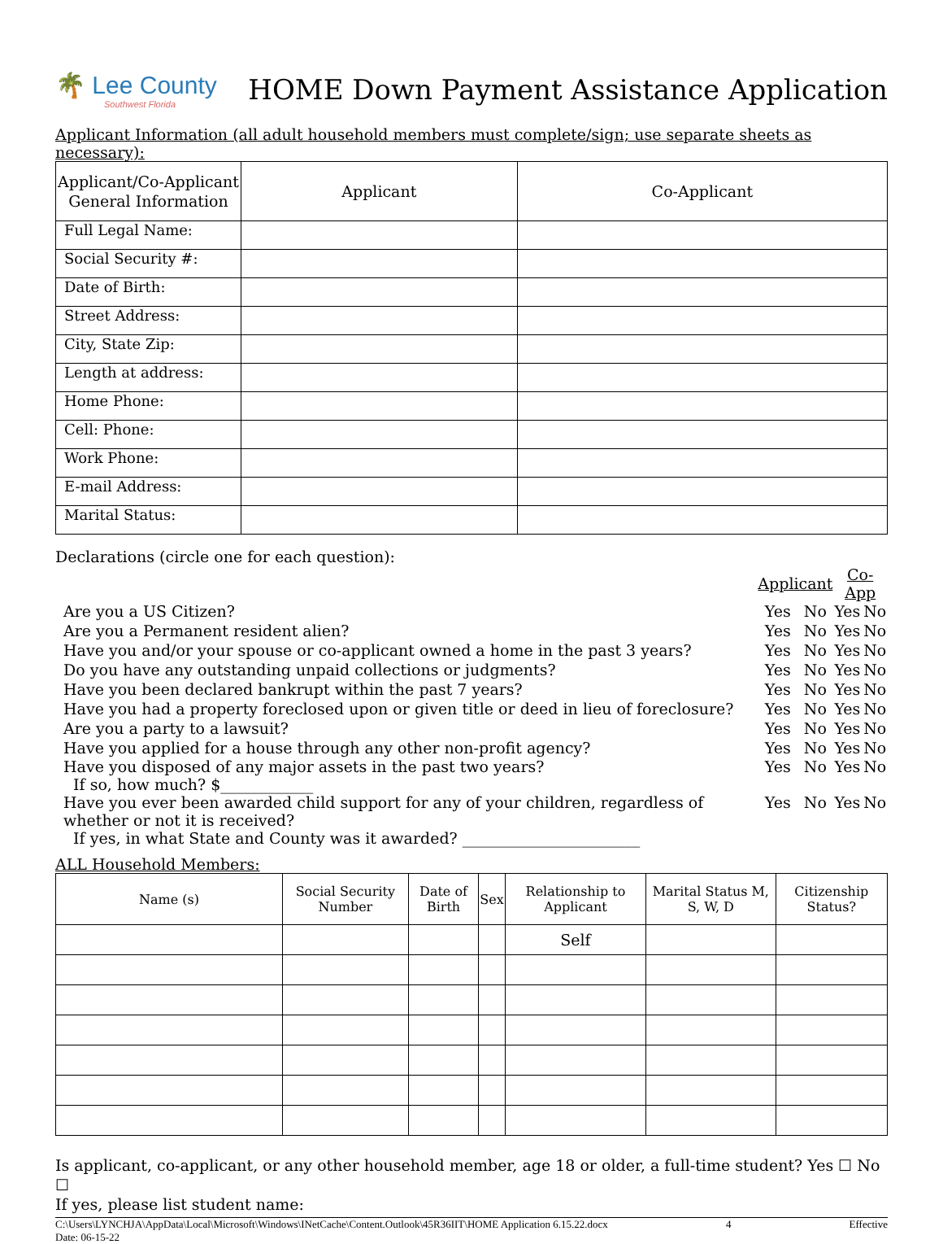🌴 Lee County
Southwest Florida
HOME Down Payment Assistance Application
Applicant Information (all adult household members must complete/sign; use separate sheets as necessary):
| Applicant/Co-Applicant General Information | Applicant | Co-Applicant |
| --- | --- | --- |
| Full Legal Name: | | |
| Social Security #: | | |
| Date of Birth: | | |
| Street Address: | | |
| City, State Zip: | | |
| Length at address: | | |
| Home Phone: | | |
| Cell: Phone: | | |
| Work Phone: | | |
| E-mail Address: | | |
| Marital Status: | | |
Declarations (circle one for each question):
| | Applicant | | Co-App | |
| Are you a US Citizen? | Yes | No | Yes | No |
| Are you a Permanent resident alien? | Yes | No | Yes | No |
| Have you and/or your spouse or co-applicant owned a home in the past 3 years? | Yes | No | Yes | No |
| Do you have any outstanding unpaid collections or judgments? | Yes | No | Yes | No |
| Have you been declared bankrupt within the past 7 years? | Yes | No | Yes | No |
| Have you had a property foreclosed upon or given title or deed in lieu of foreclosure? | Yes | No | Yes | No |
| Are you a party to a lawsuit? | Yes | No | Yes | No |
| Have you applied for a house through any other non-profit agency? | Yes | No | Yes | No |
| Have you disposed of any major assets in the past two years? If so, how much? $____________ | Yes | No | Yes | No |
| Have you ever been awarded child support for any of your children, regardless of whether or not it is received? If yes, in what State and County was it awarded? _______________________ | Yes | No | Yes | No |
ALL Household Members:
| Name (s) | Social Security Number | Date of Birth | Sex | Relationship to Applicant | Marital Status M, S, W, D | Citizenship Status? |
| --- | --- | --- | --- | --- | --- | --- |
| | | | | Self | | |
Is applicant, co-applicant, or any other household member, age 18 or older, a full-time student? Yes ☐ No ☐
If yes, please list student name:
C:\Users\LYNCHJA\AppData\Local\Microsoft\Windows\INetCache\Content.Outlook\45R36IIT\HOME Application 6.15.22.docx
Date: 06-15-22 4 Effective